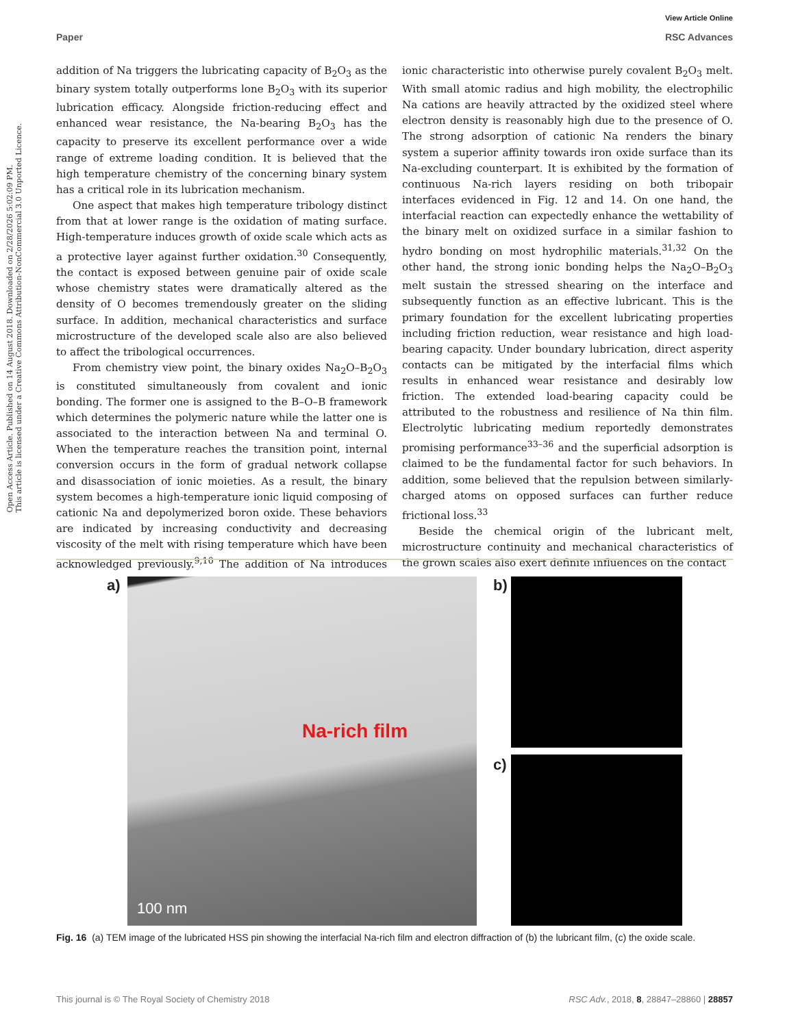Open Access Article. Published on 14 August 2018. Downloaded on 2/28/2026 5:02:09 PM.
This article is licensed under a Creative Commons Attribution-NonCommercial 3.0 Unported Licence.
View Article Online
Paper RSC Advances
addition of Na triggers the lubricating capacity of B<sub>2</sub>O<sub>3</sub> as the binary system totally outperforms lone B<sub>2</sub>O<sub>3</sub> with its superior lubrication efficacy. Alongside friction-reducing effect and enhanced wear resistance, the Na-bearing B<sub>2</sub>O<sub>3</sub> has the capacity to preserve its excellent performance over a wide range of extreme loading condition. It is believed that the high temperature chemistry of the concerning binary system has a critical role in its lubrication mechanism.
One aspect that makes high temperature tribology distinct from that at lower range is the oxidation of mating surface. High-temperature induces growth of oxide scale which acts as a protective layer against further oxidation.<sup>30</sup> Consequently, the contact is exposed between genuine pair of oxide scale whose chemistry states were dramatically altered as the density of O becomes tremendously greater on the sliding surface. In addition, mechanical characteristics and surface microstructure of the developed scale also are also believed to affect the tribological occurrences.
From chemistry view point, the binary oxides Na<sub>2</sub>O–B<sub>2</sub>O<sub>3</sub> is constituted simultaneously from covalent and ionic bonding. The former one is assigned to the B–O–B framework which determines the polymeric nature while the latter one is associated to the interaction between Na and terminal O. When the temperature reaches the transition point, internal conversion occurs in the form of gradual network collapse and disassociation of ionic moieties. As a result, the binary system becomes a high-temperature ionic liquid composing of cationic Na and depolymerized boron oxide. These behaviors are indicated by increasing conductivity and decreasing viscosity of the melt with rising temperature which have been acknowledged previously.<sup>9,10</sup> The addition of Na introduces ionic characteristic into otherwise purely covalent B<sub>2</sub>O<sub>3</sub> melt. With small atomic radius and high mobility, the electrophilic Na cations are heavily attracted by the oxidized steel where electron density is reasonably high due to the presence of O. The strong adsorption of cationic Na renders the binary system a superior affinity towards iron oxide surface than its Na-excluding counterpart. It is exhibited by the formation of continuous Na-rich layers residing on both tribopair interfaces evidenced in Fig. 12 and 14. On one hand, the interfacial reaction can expectedly enhance the wettability of the binary melt on oxidized surface in a similar fashion to hydro bonding on most hydrophilic materials.<sup>31,32</sup> On the other hand, the strong ionic bonding helps the Na<sub>2</sub>O–B<sub>2</sub>O<sub>3</sub> melt sustain the stressed shearing on the interface and subsequently function as an effective lubricant. This is the primary foundation for the excellent lubricating properties including friction reduction, wear resistance and high load-bearing capacity. Under boundary lubrication, direct asperity contacts can be mitigated by the interfacial films which results in enhanced wear resistance and desirably low friction. The extended load-bearing capacity could be attributed to the robustness and resilience of Na thin film. Electrolytic lubricating medium reportedly demonstrates promising performance<sup>33–36</sup> and the superficial adsorption is claimed to be the fundamental factor for such behaviors. In addition, some believed that the repulsion between similarly-charged atoms on opposed surfaces can further reduce frictional loss.<sup>33</sup>
Beside the chemical origin of the lubricant melt, microstructure continuity and mechanical characteristics of the grown scales also exert definite influences on the contact
a)
Na-rich film
100 nm
b)
c)
Fig. 16 (a) TEM image of the lubricated HSS pin showing the interfacial Na-rich film and electron diffraction of (b) the lubricant film, (c) the oxide scale.
This journal is © The Royal Society of Chemistry 2018 RSC Adv., 2018, 8, 28847–28860 | 28857